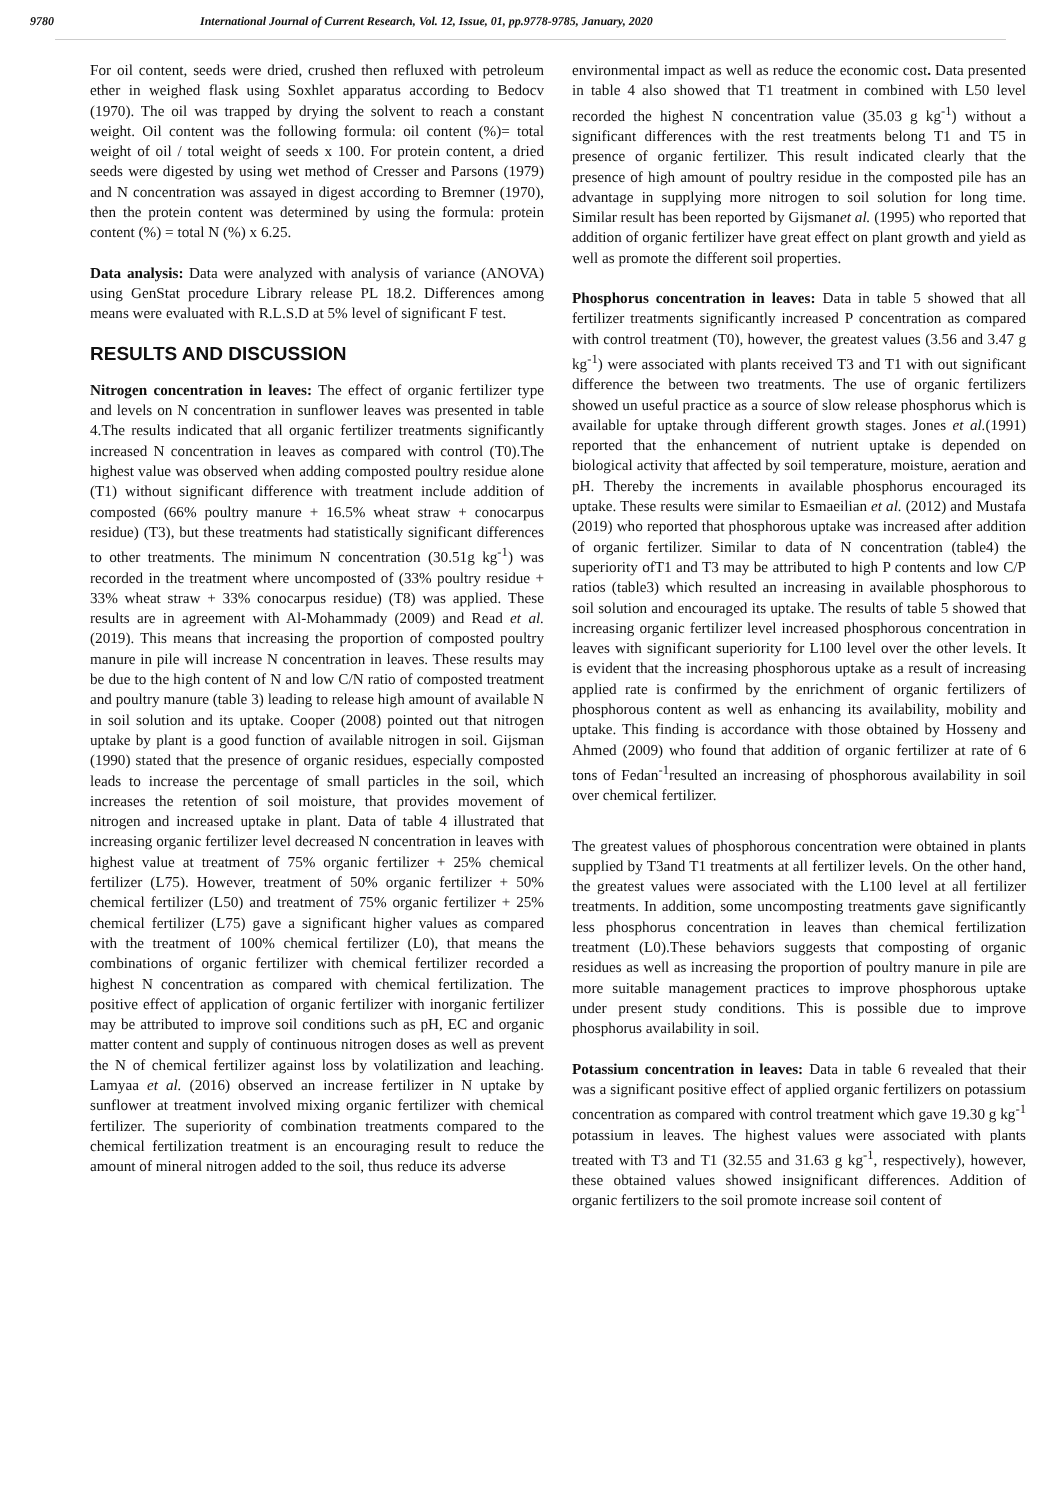9780 International Journal of Current Research, Vol. 12, Issue, 01, pp.9778-9785, January, 2020
For oil content, seeds were dried, crushed then refluxed with petroleum ether in weighed flask using Soxhlet apparatus according to Bedocv (1970). The oil was trapped by drying the solvent to reach a constant weight. Oil content was the following formula: oil content (%)= total weight of oil / total weight of seeds x 100. For protein content, a dried seeds were digested by using wet method of Cresser and Parsons (1979) and N concentration was assayed in digest according to Bremner (1970), then the protein content was determined by using the formula: protein content (%) = total N (%) x 6.25.
Data analysis: Data were analyzed with analysis of variance (ANOVA) using GenStat procedure Library release PL 18.2. Differences among means were evaluated with R.L.S.D at 5% level of significant F test.
RESULTS AND DISCUSSION
Nitrogen concentration in leaves: The effect of organic fertilizer type and levels on N concentration in sunflower leaves was presented in table 4.The results indicated that all organic fertilizer treatments significantly increased N concentration in leaves as compared with control (T0).The highest value was observed when adding composted poultry residue alone (T1) without significant difference with treatment include addition of composted (66% poultry manure + 16.5% wheat straw + conocarpus residue) (T3), but these treatments had statistically significant differences to other treatments. The minimum N concentration (30.51g kg<sup>-1</sup>) was recorded in the treatment where uncomposted of (33% poultry residue + 33% wheat straw + 33% conocarpus residue) (T8) was applied. These results are in agreement with Al-Mohammady (2009) and Read et al. (2019). This means that increasing the proportion of composted poultry manure in pile will increase N concentration in leaves. These results may be due to the high content of N and low C/N ratio of composted treatment and poultry manure (table 3) leading to release high amount of available N in soil solution and its uptake. Cooper (2008) pointed out that nitrogen uptake by plant is a good function of available nitrogen in soil. Gijsman (1990) stated that the presence of organic residues, especially composted leads to increase the percentage of small particles in the soil, which increases the retention of soil moisture, that provides movement of nitrogen and increased uptake in plant. Data of table 4 illustrated that increasing organic fertilizer level decreased N concentration in leaves with highest value at treatment of 75% organic fertilizer + 25% chemical fertilizer (L75). However, treatment of 50% organic fertilizer + 50% chemical fertilizer (L50) and treatment of 75% organic fertilizer + 25% chemical fertilizer (L75) gave a significant higher values as compared with the treatment of 100% chemical fertilizer (L0), that means the combinations of organic fertilizer with chemical fertilizer recorded a highest N concentration as compared with chemical fertilization. The positive effect of application of organic fertilizer with inorganic fertilizer may be attributed to improve soil conditions such as pH, EC and organic matter content and supply of continuous nitrogen doses as well as prevent the N of chemical fertilizer against loss by volatilization and leaching. Lamyaa et al. (2016) observed an increase fertilizer in N uptake by sunflower at treatment involved mixing organic fertilizer with chemical fertilizer. The superiority of combination treatments compared to the chemical fertilization treatment is an encouraging result to reduce the amount of mineral nitrogen added to the soil, thus reduce its adverse
environmental impact as well as reduce the economic cost. Data presented in table 4 also showed that T1 treatment in combined with L50 level recorded the highest N concentration value (35.03 g kg<sup>-1</sup>) without a significant differences with the rest treatments belong T1 and T5 in presence of organic fertilizer. This result indicated clearly that the presence of high amount of poultry residue in the composted pile has an advantage in supplying more nitrogen to soil solution for long time. Similar result has been reported by Gijsmanet al. (1995) who reported that addition of organic fertilizer have great effect on plant growth and yield as well as promote the different soil properties.
Phosphorus concentration in leaves: Data in table 5 showed that all fertilizer treatments significantly increased P concentration as compared with control treatment (T0), however, the greatest values (3.56 and 3.47 g kg<sup>-1</sup>) were associated with plants received T3 and T1 with out significant difference the between two treatments. The use of organic fertilizers showed un useful practice as a source of slow release phosphorus which is available for uptake through different growth stages. Jones et al.(1991) reported that the enhancement of nutrient uptake is depended on biological activity that affected by soil temperature, moisture, aeration and pH. Thereby the increments in available phosphorus encouraged its uptake. These results were similar to Esmaeilian et al. (2012) and Mustafa (2019) who reported that phosphorous uptake was increased after addition of organic fertilizer. Similar to data of N concentration (table4) the superiority ofT1 and T3 may be attributed to high P contents and low C/P ratios (table3) which resulted an increasing in available phosphorous to soil solution and encouraged its uptake. The results of table 5 showed that increasing organic fertilizer level increased phosphorous concentration in leaves with significant superiority for L100 level over the other levels. It is evident that the increasing phosphorous uptake as a result of increasing applied rate is confirmed by the enrichment of organic fertilizers of phosphorous content as well as enhancing its availability, mobility and uptake. This finding is accordance with those obtained by Hosseny and Ahmed (2009) who found that addition of organic fertilizer at rate of 6 tons of Fedan<sup>-1</sup>resulted an increasing of phosphorous availability in soil over chemical fertilizer.
The greatest values of phosphorous concentration were obtained in plants supplied by T3and T1 treatments at all fertilizer levels. On the other hand, the greatest values were associated with the L100 level at all fertilizer treatments. In addition, some uncomposting treatments gave significantly less phosphorus concentration in leaves than chemical fertilization treatment (L0).These behaviors suggests that composting of organic residues as well as increasing the proportion of poultry manure in pile are more suitable management practices to improve phosphorous uptake under present study conditions. This is possible due to improve phosphorus availability in soil.
Potassium concentration in leaves: Data in table 6 revealed that their was a significant positive effect of applied organic fertilizers on potassium concentration as compared with control treatment which gave 19.30 g kg<sup>-1</sup> potassium in leaves. The highest values were associated with plants treated with T3 and T1 (32.55 and 31.63 g kg<sup>-1</sup>, respectively), however, these obtained values showed insignificant differences. Addition of organic fertilizers to the soil promote increase soil content of